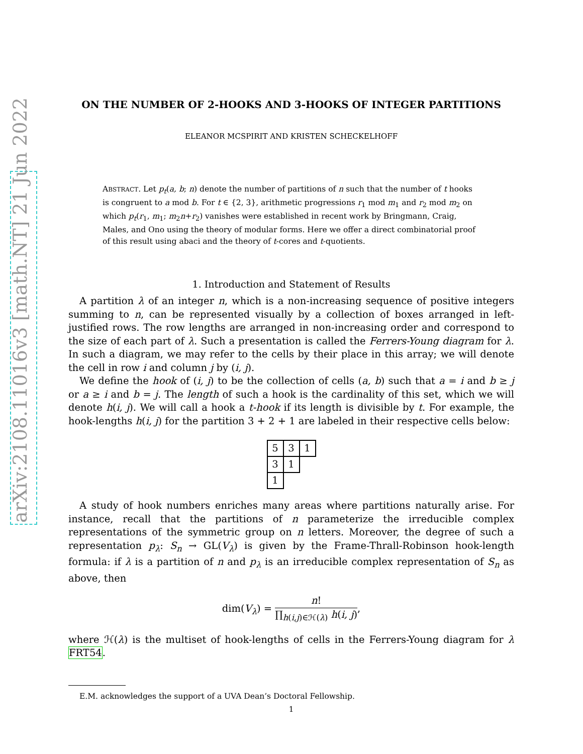arXiv:2108.11016v3 [math.NT] 21 Jun 2022
ON THE NUMBER OF 2-HOOKS AND 3-HOOKS OF INTEGER PARTITIONS
ELEANOR MCSPIRIT AND KRISTEN SCHECKELHOFF
ABSTRACT. Let p<sub>t</sub>(a, b; n) denote the number of partitions of n such that the number of t hooks is congruent to a mod b. For t ∈ {2, 3}, arithmetic progressions r<sub>1</sub> mod m<sub>1</sub> and r<sub>2</sub> mod m<sub>2</sub> on which p<sub>t</sub>(r<sub>1</sub>, m<sub>1</sub>; m<sub>2</sub>n+r<sub>2</sub>) vanishes were established in recent work by Bringmann, Craig, Males, and Ono using the theory of modular forms. Here we offer a direct combinatorial proof of this result using abaci and the theory of t-cores and t-quotients.
1. Introduction and Statement of Results
A partition λ of an integer n, which is a non-increasing sequence of positive integers summing to n, can be represented visually by a collection of boxes arranged in left-justified rows. The row lengths are arranged in non-increasing order and correspond to the size of each part of λ. Such a presentation is called the Ferrers-Young diagram for λ. In such a diagram, we may refer to the cells by their place in this array; we will denote the cell in row i and column j by (i, j).
We define the hook of (i, j) to be the collection of cells (a, b) such that a = i and b ≥ j or a ≥ i and b = j. The length of such a hook is the cardinality of this set, which we will denote h(i, j). We will call a hook a t-hook if its length is divisible by t. For example, the hook-lengths h(i, j) for the partition 3 + 2 + 1 are labeled in their respective cells below:
| 5 | 3 | 1 |
| 3 | 1 | |
| 1 | | |
A study of hook numbers enriches many areas where partitions naturally arise. For instance, recall that the partitions of n parameterize the irreducible complex representations of the symmetric group on n letters. Moreover, the degree of such a representation p<sub>λ</sub>: S<sub>n</sub> → GL(V<sub>λ</sub>) is given by the Frame-Thrall-Robinson hook-length formula: if λ is a partition of n and p<sub>λ</sub> is an irreducible complex representation of S<sub>n</sub> as above, then
dim(V<sub>λ</sub>) = n! ∏<sub>h(i,j)∈ℋ(λ)</sub> h(i, j),
where ℋ(λ) is the multiset of hook-lengths of cells in the Ferrers-Young diagram for λ FRT54.
E.M. acknowledges the support of a UVA Dean’s Doctoral Fellowship.
1